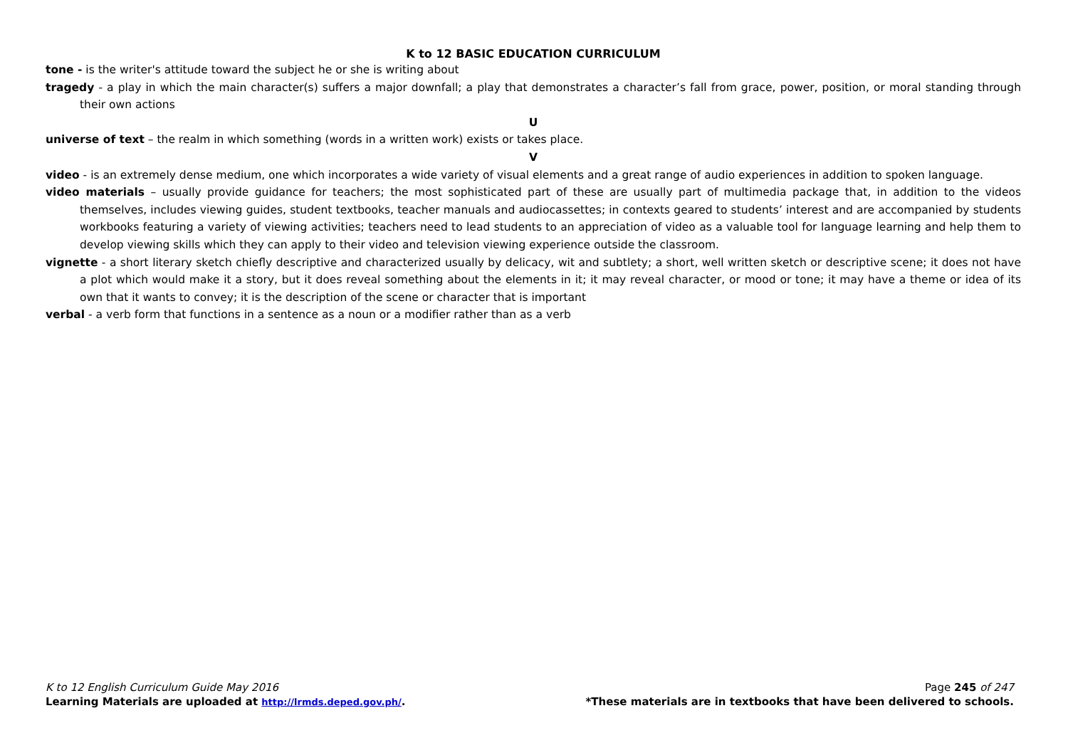K to 12 BASIC EDUCATION CURRICULUM
tone - is the writer's attitude toward the subject he or she is writing about
tragedy - a play in which the main character(s) suffers a major downfall; a play that demonstrates a character’s fall from grace, power, position, or moral standing through their own actions
U
universe of text – the realm in which something (words in a written work) exists or takes place.
V
video - is an extremely dense medium, one which incorporates a wide variety of visual elements and a great range of audio experiences in addition to spoken language.
video materials – usually provide guidance for teachers; the most sophisticated part of these are usually part of multimedia package that, in addition to the videos themselves, includes viewing guides, student textbooks, teacher manuals and audiocassettes; in contexts geared to students’ interest and are accompanied by students workbooks featuring a variety of viewing activities; teachers need to lead students to an appreciation of video as a valuable tool for language learning and help them to develop viewing skills which they can apply to their video and television viewing experience outside the classroom.
vignette - a short literary sketch chiefly descriptive and characterized usually by delicacy, wit and subtlety; a short, well written sketch or descriptive scene; it does not have a plot which would make it a story, but it does reveal something about the elements in it; it may reveal character, or mood or tone; it may have a theme or idea of its own that it wants to convey; it is the description of the scene or character that is important
verbal - a verb form that functions in a sentence as a noun or a modifier rather than as a verb
K to 12 English Curriculum Guide May 2016 Page 245 of 247
Learning Materials are uploaded at http://lrmds.deped.gov.ph/. *These materials are in textbooks that have been delivered to schools.